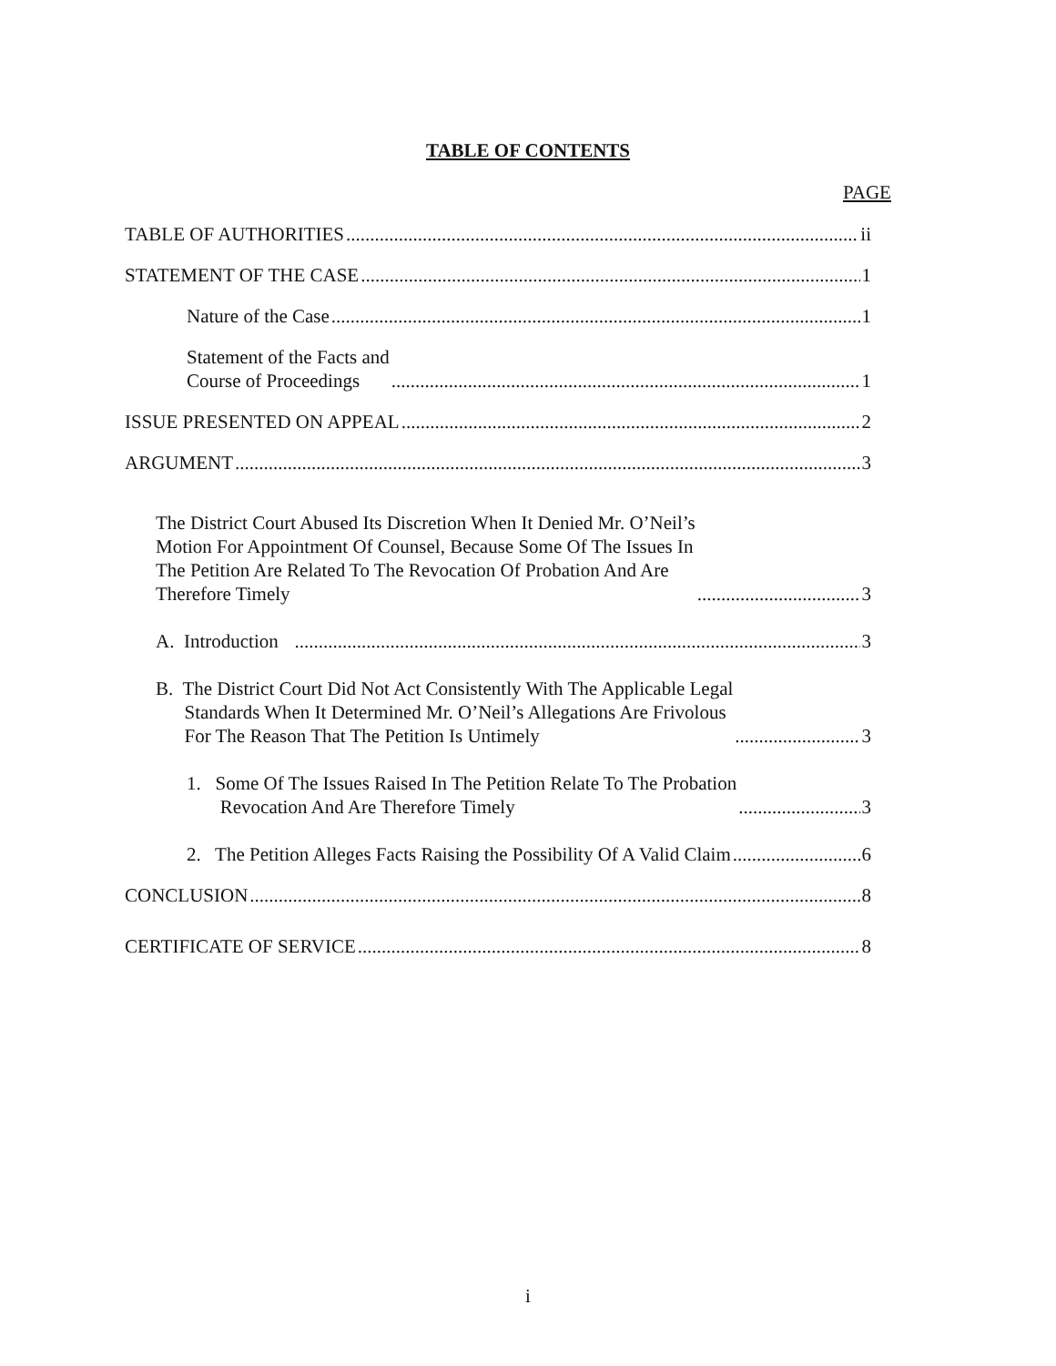TABLE OF CONTENTS
PAGE
TABLE OF AUTHORITIES ii
STATEMENT OF THE CASE 1
Nature of the Case 1
Statement of the Facts and
Course of Proceedings 1
ISSUE PRESENTED ON APPEAL 2
ARGUMENT 3
The District Court Abused Its Discretion When It Denied Mr. O’Neil’s
Motion For Appointment Of Counsel, Because Some Of The Issues In
The Petition Are Related To The Revocation Of Probation And Are
Therefore Timely 3
A. Introduction 3
B. The District Court Did Not Act Consistently With The Applicable Legal
Standards When It Determined Mr. O’Neil’s Allegations Are Frivolous
For The Reason That The Petition Is Untimely 3
1. Some Of The Issues Raised In The Petition Relate To The Probation
Revocation And Are Therefore Timely 3
2. The Petition Alleges Facts Raising the Possibility Of A Valid Claim 6
CONCLUSION 8
CERTIFICATE OF SERVICE 8
i